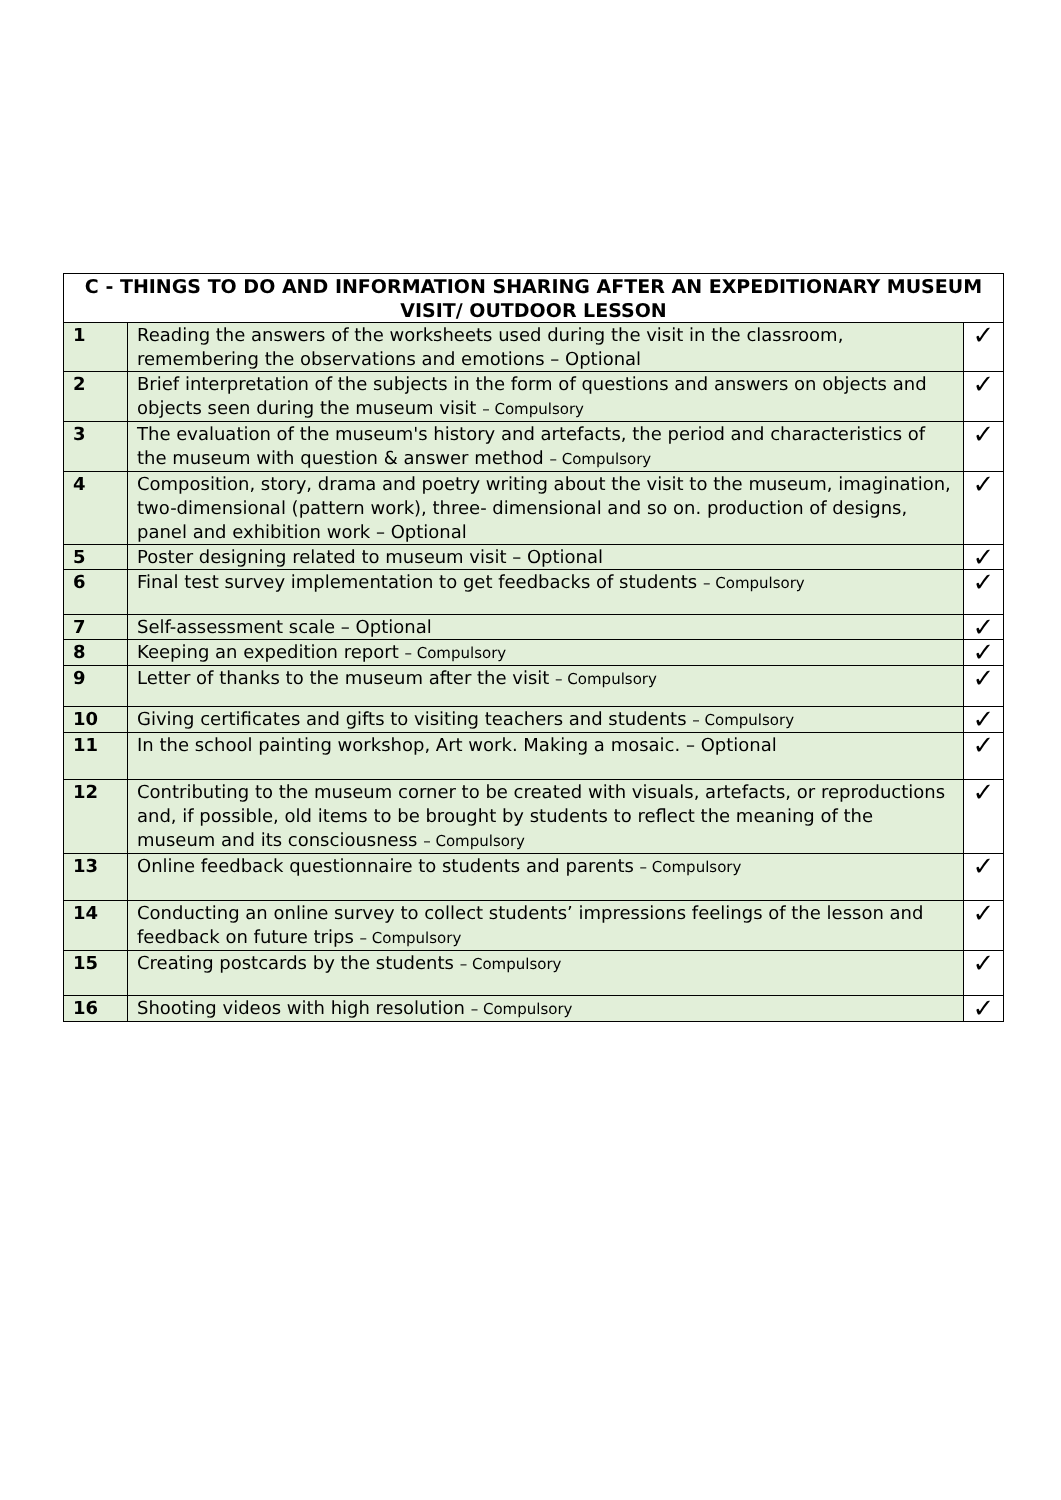| C - THINGS TO DO AND INFORMATION SHARING AFTER AN EXPEDITIONARY MUSEUM VISIT/ OUTDOOR LESSON | | |
| --- | --- | --- |
| 1 | Reading the answers of the worksheets used during the visit in the classroom, remembering the observations and emotions – Optional | ✓ |
| 2 | Brief interpretation of the subjects in the form of questions and answers on objects and objects seen during the museum visit – Compulsory | ✓ |
| 3 | The evaluation of the museum's history and artefacts, the period and characteristics of the museum with question & answer method – Compulsory | ✓ |
| 4 | Composition, story, drama and poetry writing about the visit to the museum, imagination, two-dimensional (pattern work), three- dimensional and so on. production of designs, panel and exhibition work – Optional | ✓ |
| 5 | Poster designing related to museum visit – Optional | ✓ |
| 6 | Final test survey implementation to get feedbacks of students – Compulsory | ✓ |
| 7 | Self-assessment scale – Optional | ✓ |
| 8 | Keeping an expedition report – Compulsory | ✓ |
| 9 | Letter of thanks to the museum after the visit – Compulsory | ✓ |
| 10 | Giving certificates and gifts to visiting teachers and students – Compulsory | ✓ |
| 11 | In the school painting workshop, Art work. Making a mosaic. – Optional | ✓ |
| 12 | Contributing to the museum corner to be created with visuals, artefacts, or reproductions and, if possible, old items to be brought by students to reflect the meaning of the museum and its consciousness – Compulsory | ✓ |
| 13 | Online feedback questionnaire to students and parents – Compulsory | ✓ |
| 14 | Conducting an online survey to collect students’ impressions feelings of the lesson and feedback on future trips – Compulsory | ✓ |
| 15 | Creating postcards by the students – Compulsory | ✓ |
| 16 | Shooting videos with high resolution – Compulsory | ✓ |